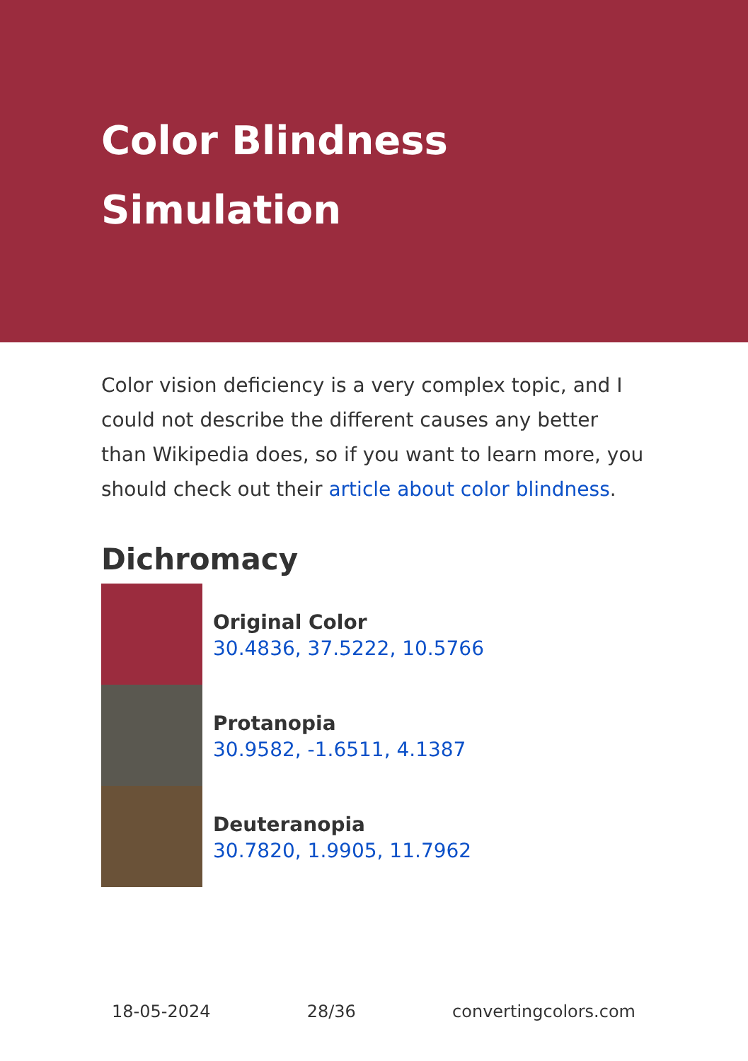Color Blindness Simulation
Color vision deficiency is a very complex topic, and I could not describe the different causes any better than Wikipedia does, so if you want to learn more, you should check out their article about color blindness.
Dichromacy
Original Color
30.4836, 37.5222, 10.5766
Protanopia
30.9582, -1.6511, 4.1387
Deuteranopia
30.7820, 1.9905, 11.7962
18-05-2024 28/36 convertingcolors.com